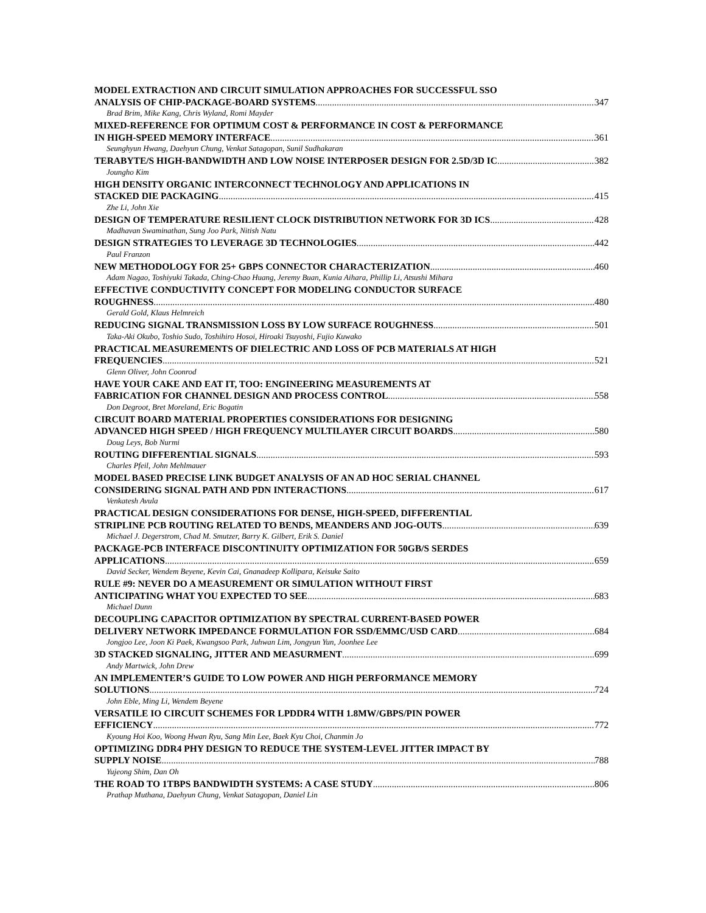MODEL EXTRACTION AND CIRCUIT SIMULATION APPROACHES FOR SUCCESSFUL SSO
ANALYSIS OF CHIP-PACKAGE-BOARD SYSTEMS 347
Brad Brim, Mike Kang, Chris Wyland, Romi Mayder
MIXED-REFERENCE FOR OPTIMUM COST & PERFORMANCE IN COST & PERFORMANCE
IN HIGH-SPEED MEMORY INTERFACE 361
Seunghyun Hwang, Daehyun Chung, Venkat Satagopan, Sunil Sudhakaran
TERABYTE/S HIGH-BANDWIDTH AND LOW NOISE INTERPOSER DESIGN FOR 2.5D/3D IC 382
Joungho Kim
HIGH DENSITY ORGANIC INTERCONNECT TECHNOLOGY AND APPLICATIONS IN
STACKED DIE PACKAGING 415
Zhe Li, John Xie
DESIGN OF TEMPERATURE RESILIENT CLOCK DISTRIBUTION NETWORK FOR 3D ICS 428
Madhavan Swaminathan, Sung Joo Park, Nitish Natu
DESIGN STRATEGIES TO LEVERAGE 3D TECHNOLOGIES 442
Paul Franzon
NEW METHODOLOGY FOR 25+ GBPS CONNECTOR CHARACTERIZATION 460
Adam Nagao, Toshiyuki Takada, Ching-Chao Huang, Jeremy Buan, Kunia Aihara, Phillip Li, Atsushi Mihara
EFFECTIVE CONDUCTIVITY CONCEPT FOR MODELING CONDUCTOR SURFACE
ROUGHNESS 480
Gerald Gold, Klaus Helmreich
REDUCING SIGNAL TRANSMISSION LOSS BY LOW SURFACE ROUGHNESS 501
Taka-Aki Okubo, Toshio Sudo, Toshihiro Hosoi, Hiroaki Tsuyoshi, Fujio Kuwako
PRACTICAL MEASUREMENTS OF DIELECTRIC AND LOSS OF PCB MATERIALS AT HIGH
FREQUENCIES 521
Glenn Oliver, John Coonrod
HAVE YOUR CAKE AND EAT IT, TOO: ENGINEERING MEASUREMENTS AT
FABRICATION FOR CHANNEL DESIGN AND PROCESS CONTROL 558
Don Degroot, Bret Moreland, Eric Bogatin
CIRCUIT BOARD MATERIAL PROPERTIES CONSIDERATIONS FOR DESIGNING
ADVANCED HIGH SPEED / HIGH FREQUENCY MULTILAYER CIRCUIT BOARDS 580
Doug Leys, Bob Nurmi
ROUTING DIFFERENTIAL SIGNALS 593
Charles Pfeil, John Mehlmauer
MODEL BASED PRECISE LINK BUDGET ANALYSIS OF AN AD HOC SERIAL CHANNEL
CONSIDERING SIGNAL PATH AND PDN INTERACTIONS 617
Venkatesh Avula
PRACTICAL DESIGN CONSIDERATIONS FOR DENSE, HIGH-SPEED, DIFFERENTIAL
STRIPLINE PCB ROUTING RELATED TO BENDS, MEANDERS AND JOG-OUTS 639
Michael J. Degerstrom, Chad M. Smutzer, Barry K. Gilbert, Erik S. Daniel
PACKAGE-PCB INTERFACE DISCONTINUITY OPTIMIZATION FOR 50GB/S SERDES
APPLICATIONS 659
David Secker, Wendem Beyene, Kevin Cai, Gnanadeep Kollipara, Keisuke Saito
RULE #9: NEVER DO A MEASUREMENT OR SIMULATION WITHOUT FIRST
ANTICIPATING WHAT YOU EXPECTED TO SEE 683
Michael Dunn
DECOUPLING CAPACITOR OPTIMIZATION BY SPECTRAL CURRENT-BASED POWER
DELIVERY NETWORK IMPEDANCE FORMULATION FOR SSD/EMMC/USD CARD 684
Jongjoo Lee, Joon Ki Paek, Kwangsoo Park, Juhwan Lim, Jongyun Yun, Joonhee Lee
3D STACKED SIGNALING, JITTER AND MEASURMENT 699
Andy Martwick, John Drew
AN IMPLEMENTER’S GUIDE TO LOW POWER AND HIGH PERFORMANCE MEMORY
SOLUTIONS 724
John Eble, Ming Li, Wendem Beyene
VERSATILE IO CIRCUIT SCHEMES FOR LPDDR4 WITH 1.8MW/GBPS/PIN POWER
EFFICIENCY 772
Kyoung Hoi Koo, Woong Hwan Ryu, Sang Min Lee, Baek Kyu Choi, Chanmin Jo
OPTIMIZING DDR4 PHY DESIGN TO REDUCE THE SYSTEM-LEVEL JITTER IMPACT BY
SUPPLY NOISE 788
Yujeong Shim, Dan Oh
THE ROAD TO 1TBPS BANDWIDTH SYSTEMS: A CASE STUDY 806
Prathap Muthana, Daehyun Chung, Venkat Satagopan, Daniel Lin